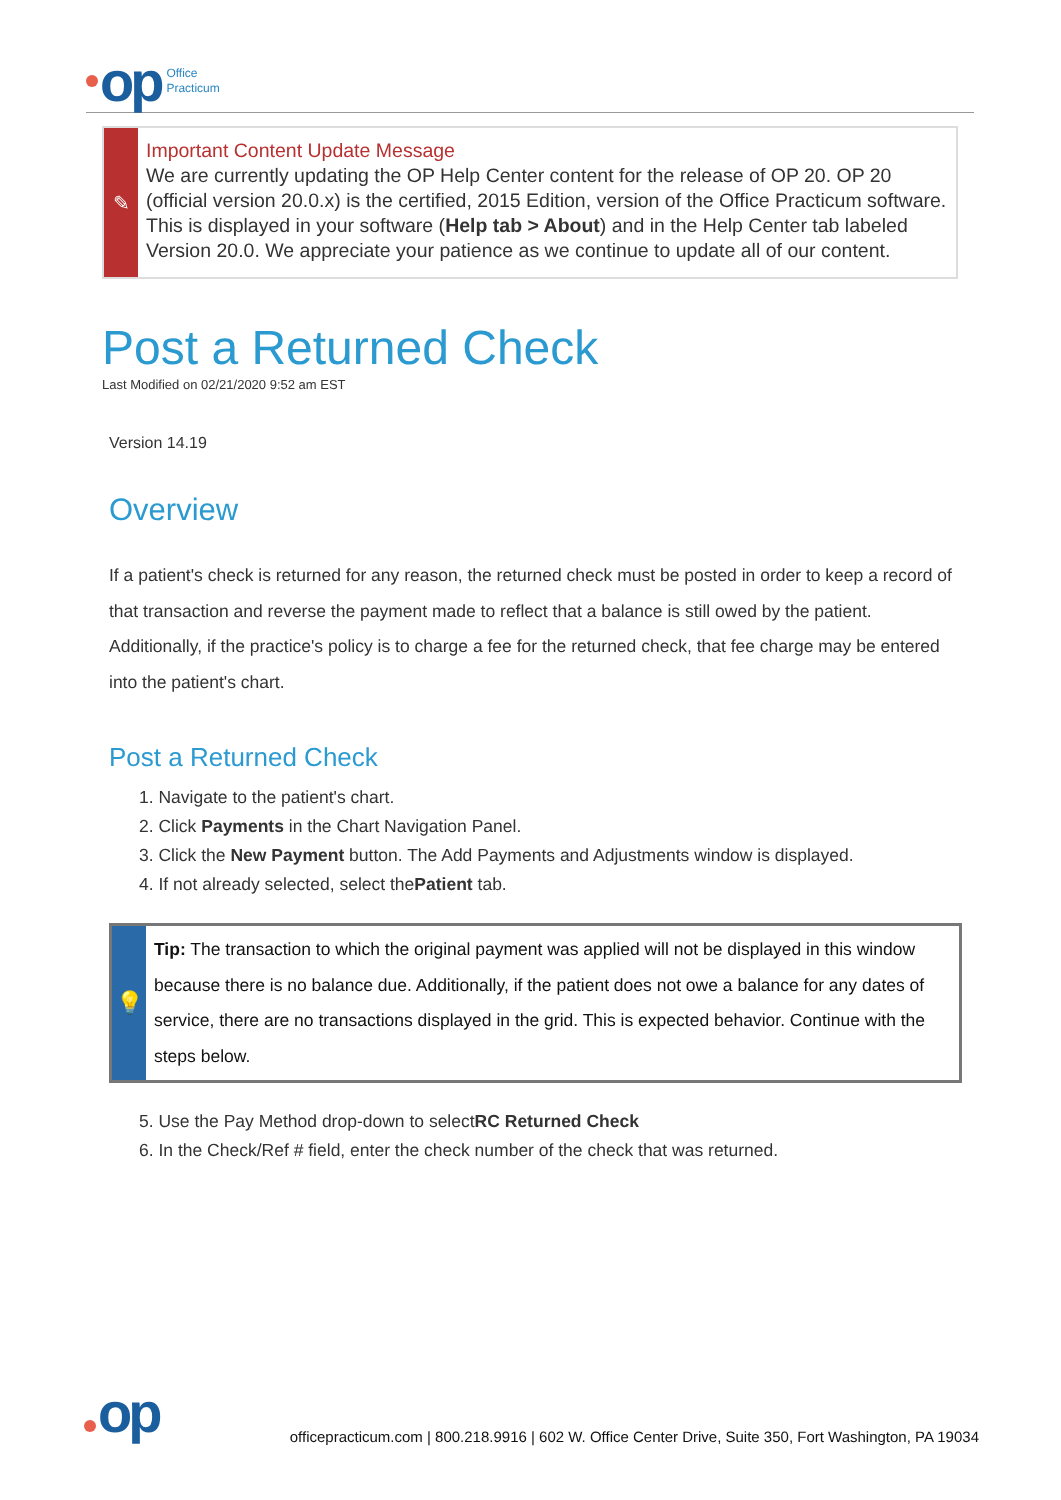op
Office
Practicum
✎
Important Content Update Message
We are currently updating the OP Help Center content for the release of OP 20. OP 20 (official version 20.0.x) is the certified, 2015 Edition, version of the Office Practicum software. This is displayed in your software (Help tab > About) and in the Help Center tab labeled Version 20.0. We appreciate your patience as we continue to update all of our content.
Post a Returned Check
Last Modified on 02/21/2020 9:52 am EST
Version 14.19
Overview
If a patient's check is returned for any reason, the returned check must be posted in order to keep a record of that transaction and reverse the payment made to reflect that a balance is still owed by the patient. Additionally, if the practice's policy is to charge a fee for the returned check, that fee charge may be entered into the patient's chart.
Post a Returned Check
1. Navigate to the patient's chart.
2. Click Payments in the Chart Navigation Panel.
3. Click the New Payment button. The Add Payments and Adjustments window is displayed.
4. If not already selected, select thePatient tab.
💡
Tip: The transaction to which the original payment was applied will not be displayed in this window because there is no balance due. Additionally, if the patient does not owe a balance for any dates of service, there are no transactions displayed in the grid. This is expected behavior. Continue with the steps below.
5. Use the Pay Method drop-down to selectRC Returned Check
6. In the Check/Ref # field, enter the check number of the check that was returned.
op
officepracticum.com | 800.218.9916 | 602 W. Office Center Drive, Suite 350, Fort Washington, PA 19034